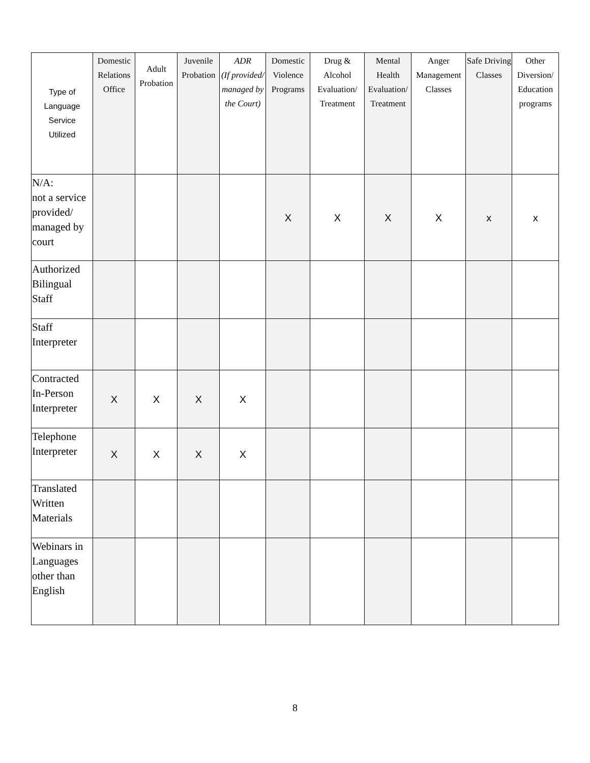| Type of Language Service Utilized | Domestic Relations Office | Adult Probation | Juvenile Probation | ADR (If provided/ managed by the Court) | Domestic Violence Programs | Drug & Alcohol Evaluation/ Treatment | Mental Health Evaluation/ Treatment | Anger Management Classes | Safe Driving Classes | Other Diversion/ Education programs |
| --- | --- | --- | --- | --- | --- | --- | --- | --- | --- | --- |
| N/A: not a service provided/ managed by court | | | | | X | X | X | X | x | x |
| Authorized Bilingual Staff | | | | | | | | | | |
| Staff Interpreter | | | | | | | | | | |
| Contracted In-Person Interpreter | X | X | X | X | | | | | | |
| Telephone Interpreter | X | X | X | X | | | | | | |
| Translated Written Materials | | | | | | | | | | |
| Webinars in Languages other than English | | | | | | | | | | |
8